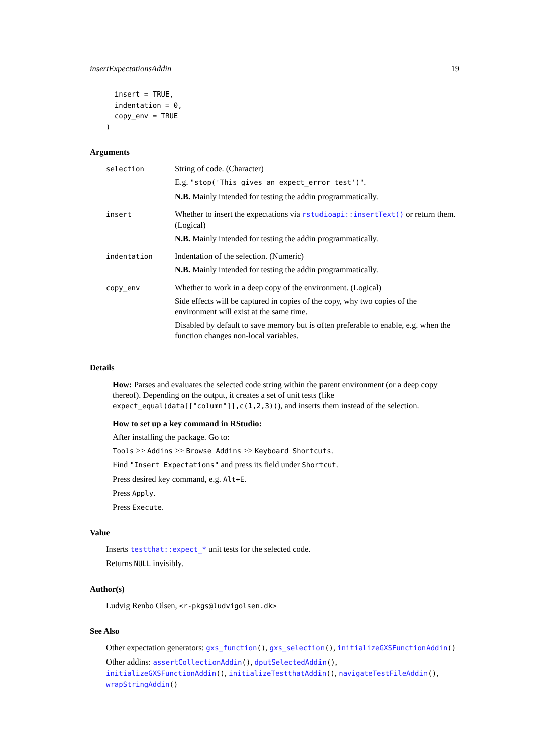insertExpectationsAddin 19
  insert = TRUE,
  indentation = 0,
  copy_env = TRUE
)
Arguments
| selection | String of code. (Character) E.g. "stop('This gives an expect_error test')" . N.B. Mainly intended for testing the addin programmatically. |
| insert | Whether to insert the expectations via rstudioapi::insertText() or return them. (Logical) N.B. Mainly intended for testing the addin programmatically. |
| indentation | Indentation of the selection. (Numeric) N.B. Mainly intended for testing the addin programmatically. |
| copy_env | Whether to work in a deep copy of the environment. (Logical) Side effects will be captured in copies of the copy, why two copies of the environment will exist at the same time. Disabled by default to save memory but is often preferable to enable, e.g. when the function changes non-local variables. |
Details
How: Parses and evaluates the selected code string within the parent environment (or a deep copy thereof). Depending on the output, it creates a set of unit tests (like expect_equal(data[["column"]],c(1,2,3))), and inserts them instead of the selection.
How to set up a key command in RStudio:
After installing the package. Go to:
Tools >> Addins >> Browse Addins >> Keyboard Shortcuts.
Find "Insert Expectations" and press its field under Shortcut.
Press desired key command, e.g. Alt+E.
Press Apply.
Press Execute.
Value
Inserts testthat::expect_* unit tests for the selected code.
Returns NULL invisibly.
Author(s)
Ludvig Renbo Olsen, <r-pkgs@ludvigolsen.dk>
See Also
Other expectation generators: gxs_function(), gxs_selection(), initializeGXSFunctionAddin()
Other addins: assertCollectionAddin(), dputSelectedAddin(), initializeGXSFunctionAddin(), initializeTestthatAddin(), navigateTestFileAddin(), wrapStringAddin()